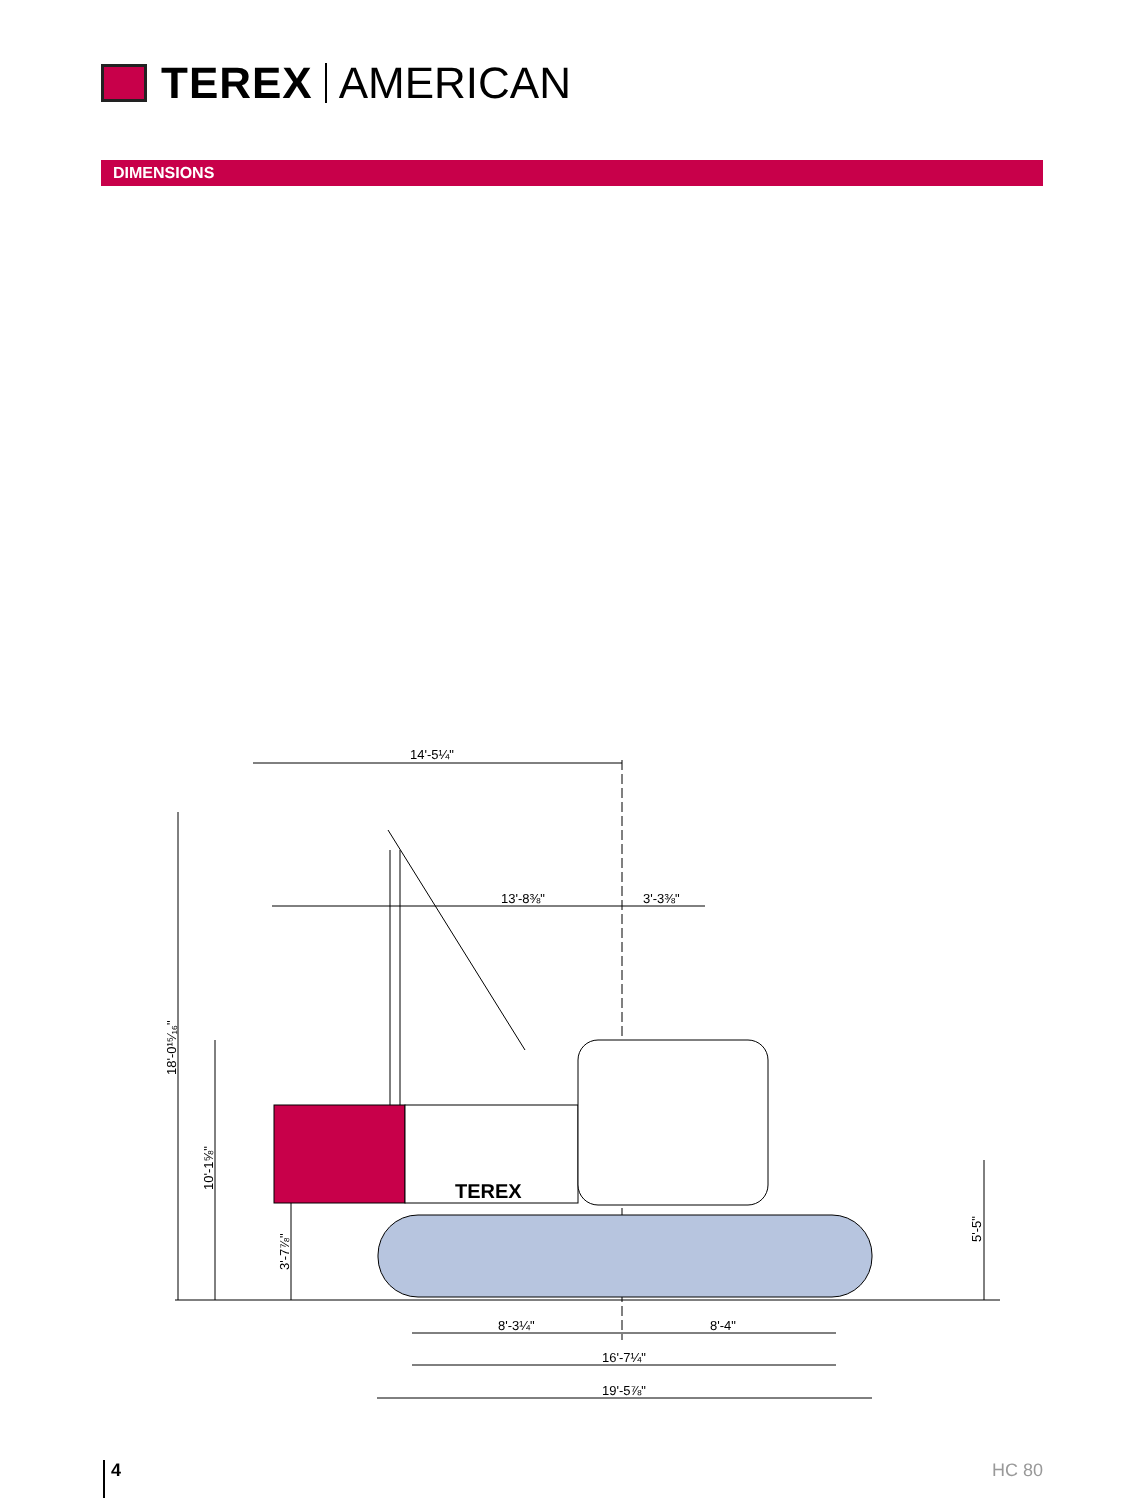TEREX AMERICAN
DIMENSIONS
14'-5¼"
13'-8⅜"
3'-3⅜"
TEREX
8'-3¼"
8'-4"
16'-7¼"
19'-5⅞"
18'-0¹⁵⁄₁₆"
10'-1⅝"
3'-7⅞"
5'-5"
4 HC 80